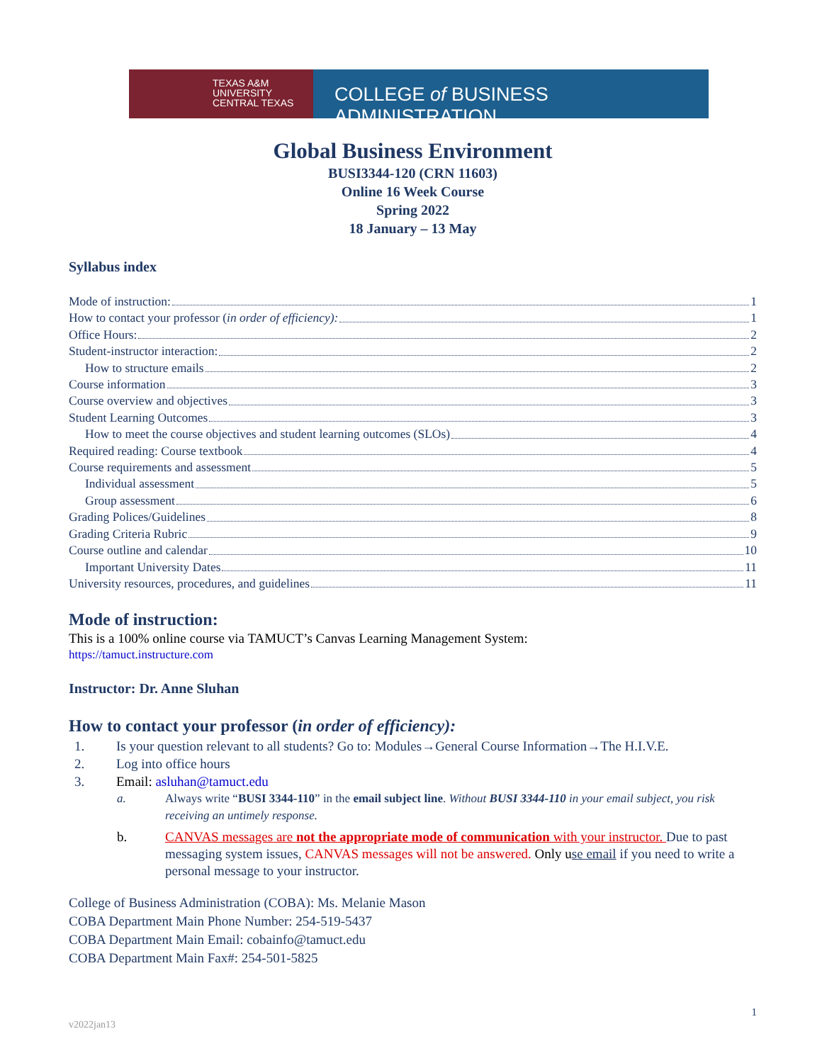TEXAS A&M
UNIVERSITY
CENTRAL TEXAS
COLLEGE of BUSINESS ADMINISTRATION
Global Business Environment
BUSI3344-120 (CRN 11603)
Online 16 Week Course
Spring 2022
18 January – 13 May
Syllabus index
Mode of instruction: 1
How to contact your professor (in order of efficiency): 1
Office Hours: 2
Student-instructor interaction: 2
How to structure emails 2
Course information 3
Course overview and objectives 3
Student Learning Outcomes 3
How to meet the course objectives and student learning outcomes (SLOs) 4
Required reading: Course textbook 4
Course requirements and assessment 5
Individual assessment 5
Group assessment 6
Grading Polices/Guidelines 8
Grading Criteria Rubric 9
Course outline and calendar 10
Important University Dates 11
University resources, procedures, and guidelines 11
Mode of instruction:
This is a 100% online course via TAMUCT’s Canvas Learning Management System:
https://tamuct.instructure.com
Instructor: Dr. Anne Sluhan
How to contact your professor (in order of efficiency):
1. Is your question relevant to all students? Go to: Modules→General Course Information→The H.I.V.E.
2. Log into office hours
3. Email: asluhan@tamuct.edu
a. Always write “BUSI 3344-110” in the email subject line. Without BUSI 3344-110 in your email subject, you risk receiving an untimely response.
b. CANVAS messages are not the appropriate mode of communication with your instructor. Due to past messaging system issues, CANVAS messages will not be answered. Only u se email if you need to write a personal message to your instructor.
College of Business Administration (COBA): Ms. Melanie Mason
COBA Department Main Phone Number: 254-519-5437
COBA Department Main Email: cobainfo@tamuct.edu
COBA Department Main Fax#: 254-501-5825
1
v2022jan13